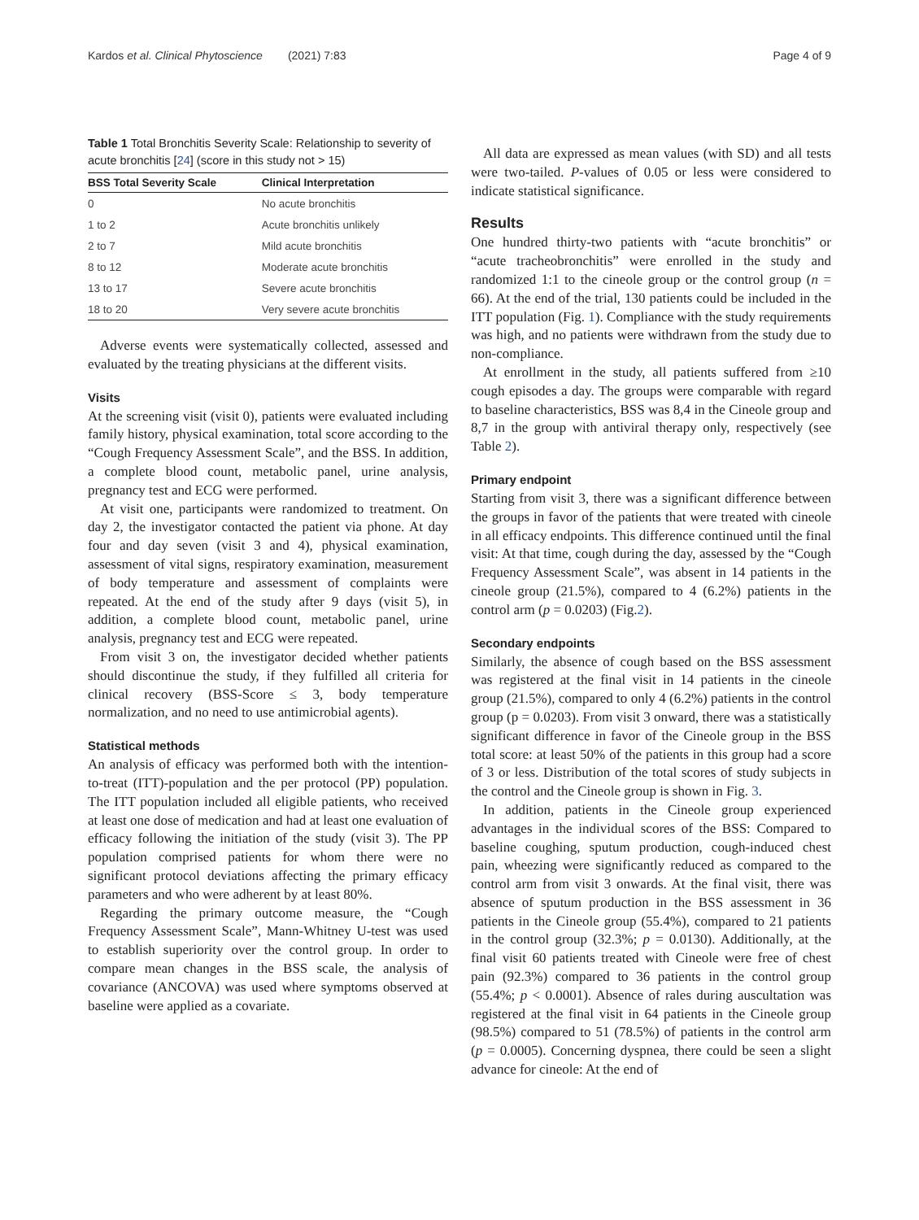Kardos et al. Clinical Phytoscience (2021) 7:83 Page 4 of 9
Table 1 Total Bronchitis Severity Scale: Relationship to severity of acute bronchitis [24] (score in this study not > 15)
| BSS Total Severity Scale | Clinical Interpretation |
| --- | --- |
| 0 | No acute bronchitis |
| 1 to 2 | Acute bronchitis unlikely |
| 2 to 7 | Mild acute bronchitis |
| 8 to 12 | Moderate acute bronchitis |
| 13 to 17 | Severe acute bronchitis |
| 18 to 20 | Very severe acute bronchitis |
Adverse events were systematically collected, assessed and evaluated by the treating physicians at the different visits.
Visits
At the screening visit (visit 0), patients were evaluated including family history, physical examination, total score according to the “Cough Frequency Assessment Scale”, and the BSS. In addition, a complete blood count, metabolic panel, urine analysis, pregnancy test and ECG were performed.
At visit one, participants were randomized to treatment. On day 2, the investigator contacted the patient via phone. At day four and day seven (visit 3 and 4), physical examination, assessment of vital signs, respiratory examination, measurement of body temperature and assessment of complaints were repeated. At the end of the study after 9 days (visit 5), in addition, a complete blood count, metabolic panel, urine analysis, pregnancy test and ECG were repeated.
From visit 3 on, the investigator decided whether patients should discontinue the study, if they fulfilled all criteria for clinical recovery (BSS-Score ≤ 3, body temperature normalization, and no need to use antimicrobial agents).
Statistical methods
An analysis of efficacy was performed both with the intention-to-treat (ITT)-population and the per protocol (PP) population. The ITT population included all eligible patients, who received at least one dose of medication and had at least one evaluation of efficacy following the initiation of the study (visit 3). The PP population comprised patients for whom there were no significant protocol deviations affecting the primary efficacy parameters and who were adherent by at least 80%.
Regarding the primary outcome measure, the “Cough Frequency Assessment Scale”, Mann-Whitney U-test was used to establish superiority over the control group. In order to compare mean changes in the BSS scale, the analysis of covariance (ANCOVA) was used where symptoms observed at baseline were applied as a covariate.
All data are expressed as mean values (with SD) and all tests were two-tailed. P-values of 0.05 or less were considered to indicate statistical significance.
Results
One hundred thirty-two patients with “acute bronchitis” or “acute tracheobronchitis” were enrolled in the study and randomized 1:1 to the cineole group or the control group (n = 66). At the end of the trial, 130 patients could be included in the ITT population (Fig. 1). Compliance with the study requirements was high, and no patients were withdrawn from the study due to non-compliance.
At enrollment in the study, all patients suffered from ≥10 cough episodes a day. The groups were comparable with regard to baseline characteristics, BSS was 8,4 in the Cineole group and 8,7 in the group with antiviral therapy only, respectively (see Table 2).
Primary endpoint
Starting from visit 3, there was a significant difference between the groups in favor of the patients that were treated with cineole in all efficacy endpoints. This difference continued until the final visit: At that time, cough during the day, assessed by the “Cough Frequency Assessment Scale”, was absent in 14 patients in the cineole group (21.5%), compared to 4 (6.2%) patients in the control arm (p = 0.0203) (Fig.2).
Secondary endpoints
Similarly, the absence of cough based on the BSS assessment was registered at the final visit in 14 patients in the cineole group (21.5%), compared to only 4 (6.2%) patients in the control group (p = 0.0203). From visit 3 onward, there was a statistically significant difference in favor of the Cineole group in the BSS total score: at least 50% of the patients in this group had a score of 3 or less. Distribution of the total scores of study subjects in the control and the Cineole group is shown in Fig. 3.
In addition, patients in the Cineole group experienced advantages in the individual scores of the BSS: Compared to baseline coughing, sputum production, cough-induced chest pain, wheezing were significantly reduced as compared to the control arm from visit 3 onwards. At the final visit, there was absence of sputum production in the BSS assessment in 36 patients in the Cineole group (55.4%), compared to 21 patients in the control group (32.3%; p = 0.0130). Additionally, at the final visit 60 patients treated with Cineole were free of chest pain (92.3%) compared to 36 patients in the control group (55.4%; p < 0.0001). Absence of rales during auscultation was registered at the final visit in 64 patients in the Cineole group (98.5%) compared to 51 (78.5%) of patients in the control arm (p = 0.0005). Concerning dyspnea, there could be seen a slight advance for cineole: At the end of